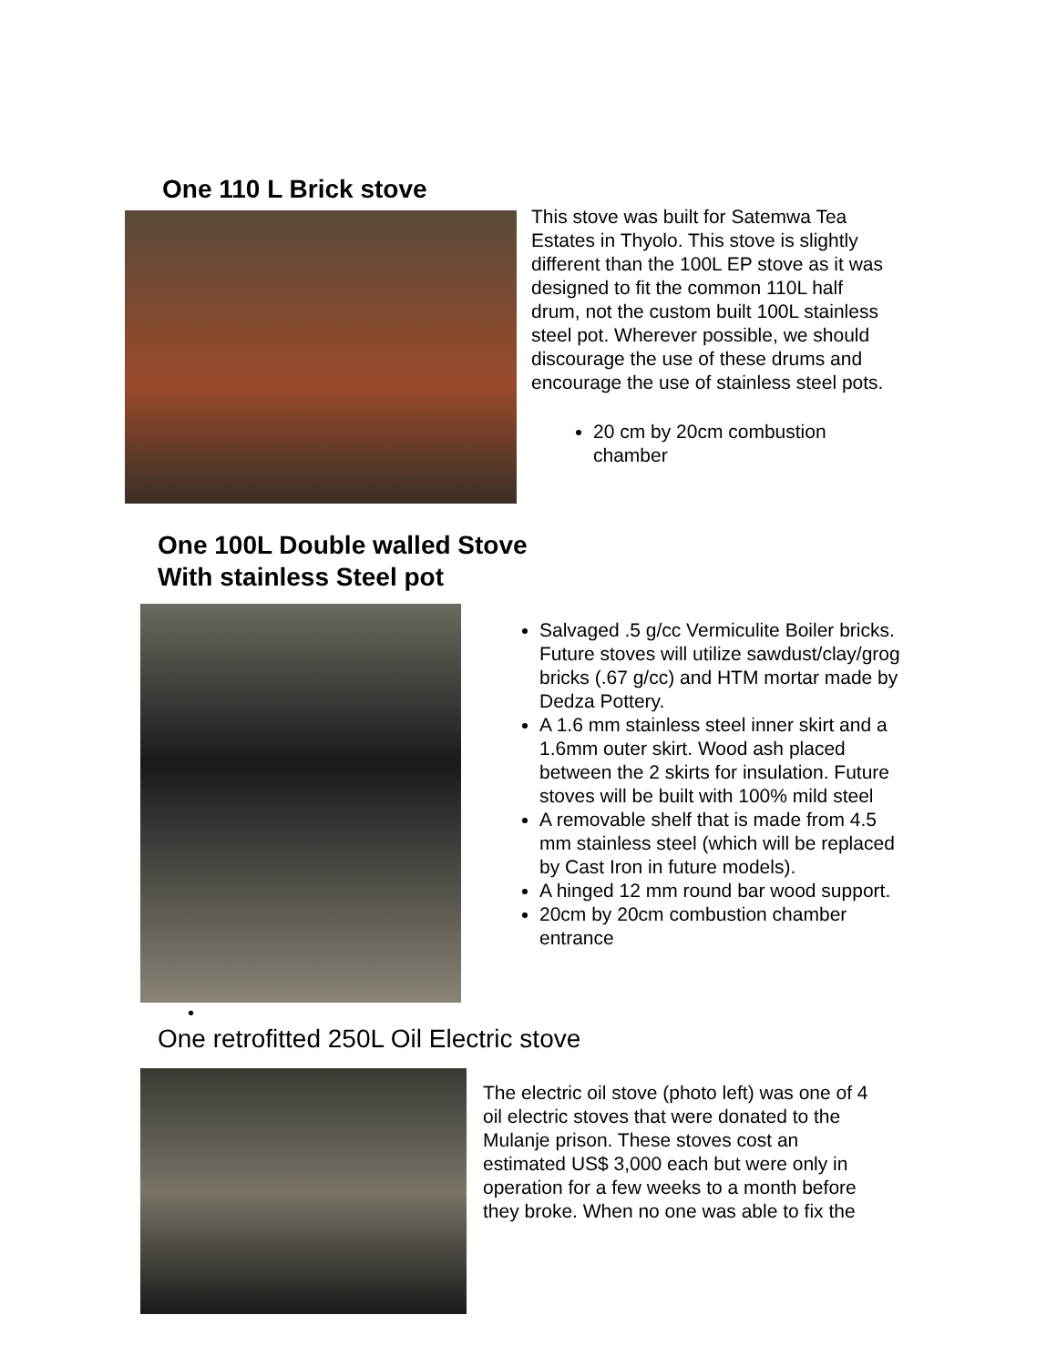One 110 L Brick stove
This stove was built for Satemwa Tea Estates in Thyolo. This stove is slightly different than the 100L EP stove as it was designed to fit the common 110L half drum, not the custom built 100L stainless steel pot. Wherever possible, we should discourage the use of these drums and encourage the use of stainless steel pots.
20 cm by 20cm combustion chamber
One 100L Double walled Stove
With stainless Steel pot
Salvaged .5 g/cc Vermiculite Boiler bricks. Future stoves will utilize sawdust/clay/grog bricks (.67 g/cc) and HTM mortar made by Dedza Pottery.
A 1.6 mm stainless steel inner skirt and a 1.6mm outer skirt. Wood ash placed between the 2 skirts for insulation. Future stoves will be built with 100% mild steel
A removable shelf that is made from 4.5 mm stainless steel (which will be replaced by Cast Iron in future models).
A hinged 12 mm round bar wood support.
20cm by 20cm combustion chamber entrance
•
One retrofitted 250L Oil Electric stove
The electric oil stove (photo left) was one of 4 oil electric stoves that were donated to the Mulanje prison. These stoves cost an estimated US$ 3,000 each but were only in operation for a few weeks to a month before they broke. When no one was able to fix the